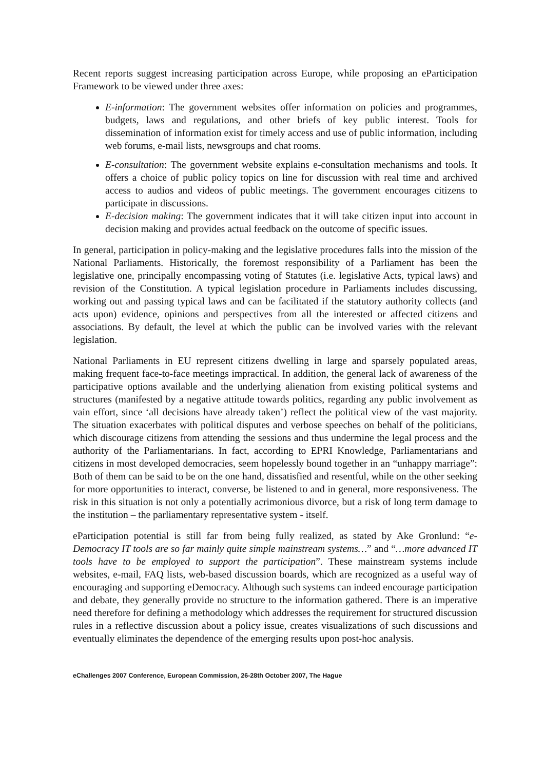Recent reports suggest increasing participation across Europe, while proposing an eParticipation Framework to be viewed under three axes:
E-information: The government websites offer information on policies and programmes, budgets, laws and regulations, and other briefs of key public interest. Tools for dissemination of information exist for timely access and use of public information, including web forums, e-mail lists, newsgroups and chat rooms.
E-consultation: The government website explains e-consultation mechanisms and tools. It offers a choice of public policy topics on line for discussion with real time and archived access to audios and videos of public meetings. The government encourages citizens to participate in discussions.
E-decision making: The government indicates that it will take citizen input into account in decision making and provides actual feedback on the outcome of specific issues.
In general, participation in policy-making and the legislative procedures falls into the mission of the National Parliaments. Historically, the foremost responsibility of a Parliament has been the legislative one, principally encompassing voting of Statutes (i.e. legislative Acts, typical laws) and revision of the Constitution. A typical legislation procedure in Parliaments includes discussing, working out and passing typical laws and can be facilitated if the statutory authority collects (and acts upon) evidence, opinions and perspectives from all the interested or affected citizens and associations. By default, the level at which the public can be involved varies with the relevant legislation.
National Parliaments in EU represent citizens dwelling in large and sparsely populated areas, making frequent face-to-face meetings impractical. In addition, the general lack of awareness of the participative options available and the underlying alienation from existing political systems and structures (manifested by a negative attitude towards politics, regarding any public involvement as vain effort, since ‘all decisions have already taken’) reflect the political view of the vast majority. The situation exacerbates with political disputes and verbose speeches on behalf of the politicians, which discourage citizens from attending the sessions and thus undermine the legal process and the authority of the Parliamentarians. In fact, according to EPRI Knowledge, Parliamentarians and citizens in most developed democracies, seem hopelessly bound together in an “unhappy marriage”: Both of them can be said to be on the one hand, dissatisfied and resentful, while on the other seeking for more opportunities to interact, converse, be listened to and in general, more responsiveness. The risk in this situation is not only a potentially acrimonious divorce, but a risk of long term damage to the institution – the parliamentary representative system - itself.
eParticipation potential is still far from being fully realized, as stated by Ake Gronlund: “e-Democracy IT tools are so far mainly quite simple mainstream systems…” and “…more advanced IT tools have to be employed to support the participation”. These mainstream systems include websites, e-mail, FAQ lists, web-based discussion boards, which are recognized as a useful way of encouraging and supporting eDemocracy. Although such systems can indeed encourage participation and debate, they generally provide no structure to the information gathered. There is an imperative need therefore for defining a methodology which addresses the requirement for structured discussion rules in a reflective discussion about a policy issue, creates visualizations of such discussions and eventually eliminates the dependence of the emerging results upon post-hoc analysis.
eChallenges 2007 Conference, European Commission, 26-28th October 2007, The Hague